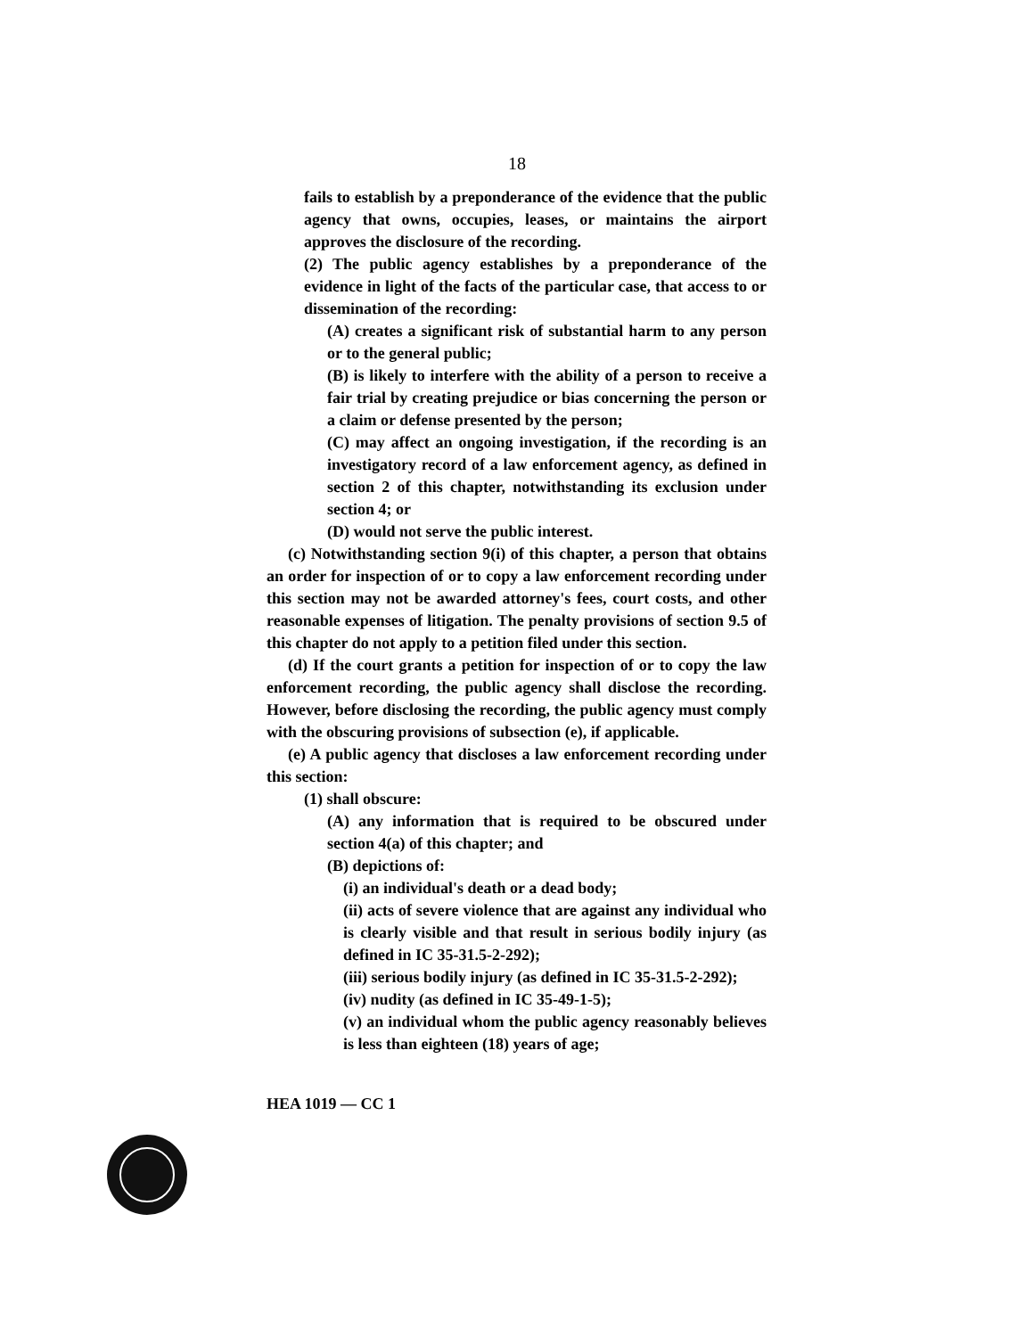18
fails to establish by a preponderance of the evidence that the public agency that owns, occupies, leases, or maintains the airport approves the disclosure of the recording.
(2) The public agency establishes by a preponderance of the evidence in light of the facts of the particular case, that access to or dissemination of the recording:
(A) creates a significant risk of substantial harm to any person or to the general public;
(B) is likely to interfere with the ability of a person to receive a fair trial by creating prejudice or bias concerning the person or a claim or defense presented by the person;
(C) may affect an ongoing investigation, if the recording is an investigatory record of a law enforcement agency, as defined in section 2 of this chapter, notwithstanding its exclusion under section 4; or
(D) would not serve the public interest.
(c) Notwithstanding section 9(i) of this chapter, a person that obtains an order for inspection of or to copy a law enforcement recording under this section may not be awarded attorney's fees, court costs, and other reasonable expenses of litigation. The penalty provisions of section 9.5 of this chapter do not apply to a petition filed under this section.
(d) If the court grants a petition for inspection of or to copy the law enforcement recording, the public agency shall disclose the recording. However, before disclosing the recording, the public agency must comply with the obscuring provisions of subsection (e), if applicable.
(e) A public agency that discloses a law enforcement recording under this section:
(1) shall obscure:
(A) any information that is required to be obscured under section 4(a) of this chapter; and
(B) depictions of:
(i) an individual's death or a dead body;
(ii) acts of severe violence that are against any individual who is clearly visible and that result in serious bodily injury (as defined in IC 35-31.5-2-292);
(iii) serious bodily injury (as defined in IC 35-31.5-2-292);
(iv) nudity (as defined in IC 35-49-1-5);
(v) an individual whom the public agency reasonably believes is less than eighteen (18) years of age;
HEA 1019 — CC 1